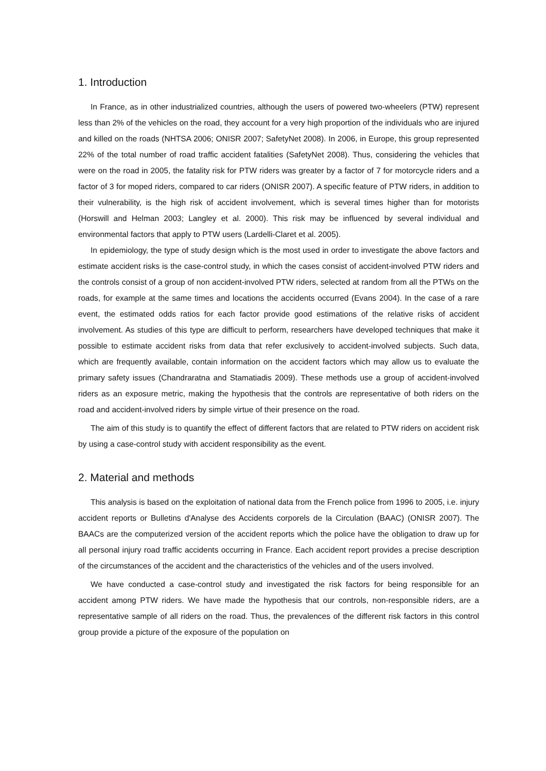1. Introduction
In France, as in other industrialized countries, although the users of powered two-wheelers (PTW) represent less than 2% of the vehicles on the road, they account for a very high proportion of the individuals who are injured and killed on the roads (NHTSA 2006; ONISR 2007; SafetyNet 2008). In 2006, in Europe, this group represented 22% of the total number of road traffic accident fatalities (SafetyNet 2008). Thus, considering the vehicles that were on the road in 2005, the fatality risk for PTW riders was greater by a factor of 7 for motorcycle riders and a factor of 3 for moped riders, compared to car riders (ONISR 2007). A specific feature of PTW riders, in addition to their vulnerability, is the high risk of accident involvement, which is several times higher than for motorists (Horswill and Helman 2003; Langley et al. 2000). This risk may be influenced by several individual and environmental factors that apply to PTW users (Lardelli-Claret et al. 2005).
In epidemiology, the type of study design which is the most used in order to investigate the above factors and estimate accident risks is the case-control study, in which the cases consist of accident-involved PTW riders and the controls consist of a group of non accident-involved PTW riders, selected at random from all the PTWs on the roads, for example at the same times and locations the accidents occurred (Evans 2004). In the case of a rare event, the estimated odds ratios for each factor provide good estimations of the relative risks of accident involvement. As studies of this type are difficult to perform, researchers have developed techniques that make it possible to estimate accident risks from data that refer exclusively to accident-involved subjects. Such data, which are frequently available, contain information on the accident factors which may allow us to evaluate the primary safety issues (Chandraratna and Stamatiadis 2009). These methods use a group of accident-involved riders as an exposure metric, making the hypothesis that the controls are representative of both riders on the road and accident-involved riders by simple virtue of their presence on the road.
The aim of this study is to quantify the effect of different factors that are related to PTW riders on accident risk by using a case-control study with accident responsibility as the event.
2. Material and methods
This analysis is based on the exploitation of national data from the French police from 1996 to 2005, i.e. injury accident reports or Bulletins d'Analyse des Accidents corporels de la Circulation (BAAC) (ONISR 2007). The BAACs are the computerized version of the accident reports which the police have the obligation to draw up for all personal injury road traffic accidents occurring in France. Each accident report provides a precise description of the circumstances of the accident and the characteristics of the vehicles and of the users involved.
We have conducted a case-control study and investigated the risk factors for being responsible for an accident among PTW riders. We have made the hypothesis that our controls, non-responsible riders, are a representative sample of all riders on the road. Thus, the prevalences of the different risk factors in this control group provide a picture of the exposure of the population on